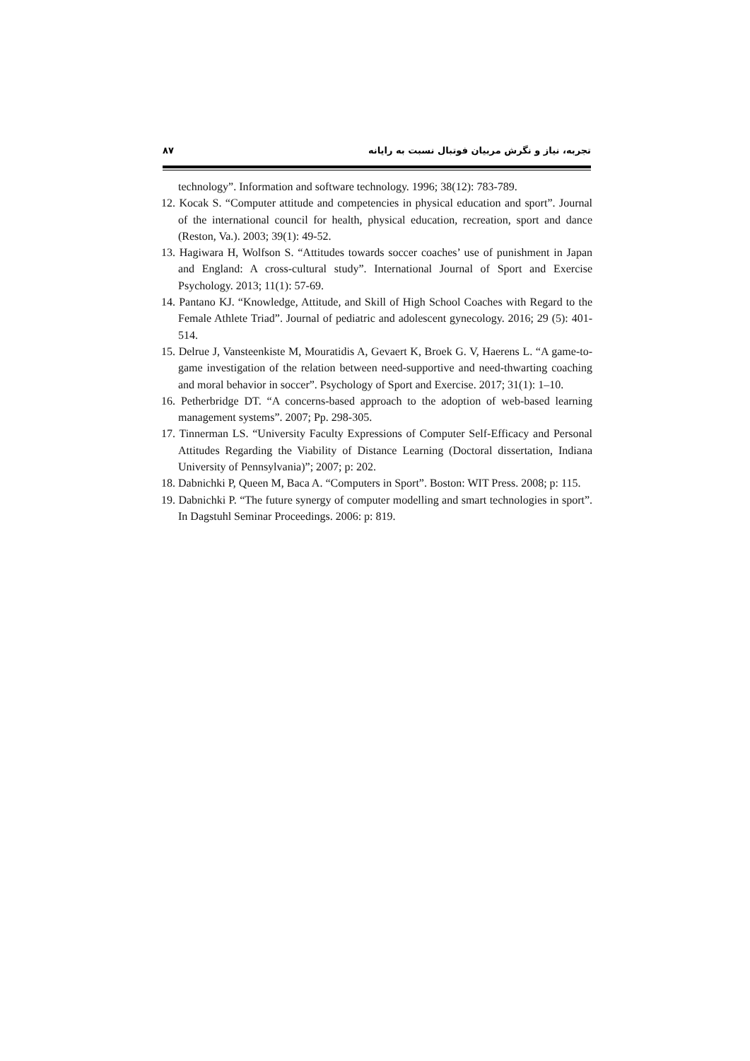۸۷ تجربه، نیاز و نگرش مربیان فوتبال نسبت به رایانه
technology”. Information and software technology. 1996; 38(12): 783-789.
12. Kocak S. “Computer attitude and competencies in physical education and sport”. Journal of the international council for health, physical education, recreation, sport and dance (Reston, Va.). 2003; 39(1): 49-52.
13. Hagiwara H, Wolfson S. “Attitudes towards soccer coaches’ use of punishment in Japan and England: A cross-cultural study”. International Journal of Sport and Exercise Psychology. 2013; 11(1): 57-69.
14. Pantano KJ. “Knowledge, Attitude, and Skill of High School Coaches with Regard to the Female Athlete Triad”. Journal of pediatric and adolescent gynecology. 2016; 29 (5): 401-514.
15. Delrue J, Vansteenkiste M, Mouratidis A, Gevaert K, Broek G. V, Haerens L. “A game-to-game investigation of the relation between need-supportive and need-thwarting coaching and moral behavior in soccer”. Psychology of Sport and Exercise. 2017; 31(1): 1–10.
16. Petherbridge DT. “A concerns-based approach to the adoption of web-based learning management systems”. 2007; Pp. 298-305.
17. Tinnerman LS. “University Faculty Expressions of Computer Self-Efficacy and Personal Attitudes Regarding the Viability of Distance Learning (Doctoral dissertation, Indiana University of Pennsylvania)”; 2007; p: 202.
18. Dabnichki P, Queen M, Baca A. “Computers in Sport”. Boston: WIT Press. 2008; p: 115.
19. Dabnichki P. “The future synergy of computer modelling and smart technologies in sport”. In Dagstuhl Seminar Proceedings. 2006: p: 819.